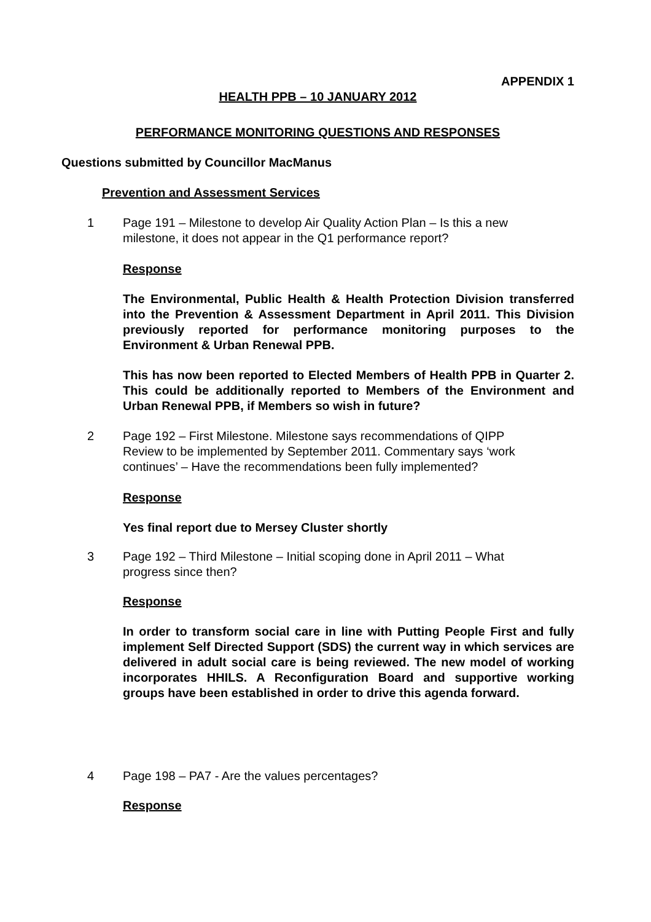APPENDIX 1
HEALTH PPB – 10 JANUARY 2012
PERFORMANCE MONITORING QUESTIONS AND RESPONSES
Questions submitted by Councillor MacManus
Prevention and Assessment Services
1 Page 191 – Milestone to develop Air Quality Action Plan – Is this a new
milestone, it does not appear in the Q1 performance report?
Response
The Environmental, Public Health & Health Protection Division transferred into the Prevention & Assessment Department in April 2011. This Division previously reported for performance monitoring purposes to the Environment & Urban Renewal PPB.
This has now been reported to Elected Members of Health PPB in Quarter 2. This could be additionally reported to Members of the Environment and Urban Renewal PPB, if Members so wish in future?
2 Page 192 – First Milestone. Milestone says recommendations of QIPP
Review to be implemented by September 2011. Commentary says ‘work
continues’ – Have the recommendations been fully implemented?
Response
Yes final report due to Mersey Cluster shortly
3 Page 192 – Third Milestone – Initial scoping done in April 2011 – What
progress since then?
Response
In order to transform social care in line with Putting People First and fully implement Self Directed Support (SDS) the current way in which services are delivered in adult social care is being reviewed. The new model of working incorporates HHILS. A Reconfiguration Board and supportive working groups have been established in order to drive this agenda forward.
4 Page 198 – PA7 - Are the values percentages?
Response